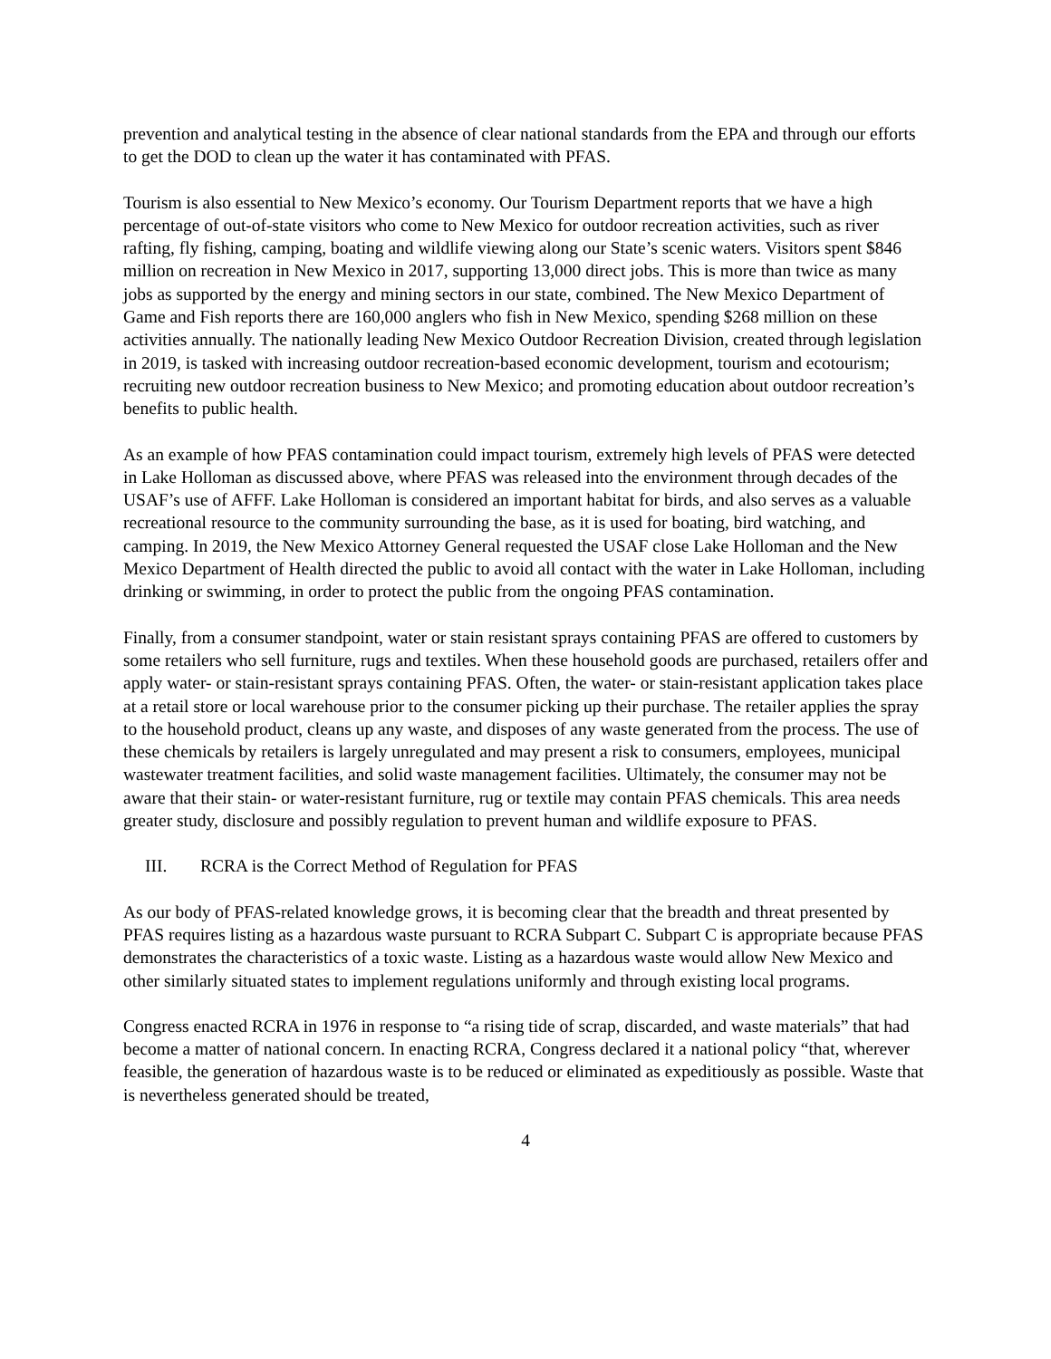prevention and analytical testing in the absence of clear national standards from the EPA and through our efforts to get the DOD to clean up the water it has contaminated with PFAS.
Tourism is also essential to New Mexico’s economy. Our Tourism Department reports that we have a high percentage of out-of-state visitors who come to New Mexico for outdoor recreation activities, such as river rafting, fly fishing, camping, boating and wildlife viewing along our State’s scenic waters. Visitors spent $846 million on recreation in New Mexico in 2017, supporting 13,000 direct jobs. This is more than twice as many jobs as supported by the energy and mining sectors in our state, combined. The New Mexico Department of Game and Fish reports there are 160,000 anglers who fish in New Mexico, spending $268 million on these activities annually. The nationally leading New Mexico Outdoor Recreation Division, created through legislation in 2019, is tasked with increasing outdoor recreation-based economic development, tourism and ecotourism; recruiting new outdoor recreation business to New Mexico; and promoting education about outdoor recreation’s benefits to public health.
As an example of how PFAS contamination could impact tourism, extremely high levels of PFAS were detected in Lake Holloman as discussed above, where PFAS was released into the environment through decades of the USAF’s use of AFFF. Lake Holloman is considered an important habitat for birds, and also serves as a valuable recreational resource to the community surrounding the base, as it is used for boating, bird watching, and camping. In 2019, the New Mexico Attorney General requested the USAF close Lake Holloman and the New Mexico Department of Health directed the public to avoid all contact with the water in Lake Holloman, including drinking or swimming, in order to protect the public from the ongoing PFAS contamination.
Finally, from a consumer standpoint, water or stain resistant sprays containing PFAS are offered to customers by some retailers who sell furniture, rugs and textiles. When these household goods are purchased, retailers offer and apply water- or stain-resistant sprays containing PFAS. Often, the water- or stain-resistant application takes place at a retail store or local warehouse prior to the consumer picking up their purchase. The retailer applies the spray to the household product, cleans up any waste, and disposes of any waste generated from the process. The use of these chemicals by retailers is largely unregulated and may present a risk to consumers, employees, municipal wastewater treatment facilities, and solid waste management facilities. Ultimately, the consumer may not be aware that their stain- or water-resistant furniture, rug or textile may contain PFAS chemicals. This area needs greater study, disclosure and possibly regulation to prevent human and wildlife exposure to PFAS.
III. RCRA is the Correct Method of Regulation for PFAS
As our body of PFAS-related knowledge grows, it is becoming clear that the breadth and threat presented by PFAS requires listing as a hazardous waste pursuant to RCRA Subpart C. Subpart C is appropriate because PFAS demonstrates the characteristics of a toxic waste. Listing as a hazardous waste would allow New Mexico and other similarly situated states to implement regulations uniformly and through existing local programs.
Congress enacted RCRA in 1976 in response to “a rising tide of scrap, discarded, and waste materials” that had become a matter of national concern. In enacting RCRA, Congress declared it a national policy “that, wherever feasible, the generation of hazardous waste is to be reduced or eliminated as expeditiously as possible. Waste that is nevertheless generated should be treated,
4